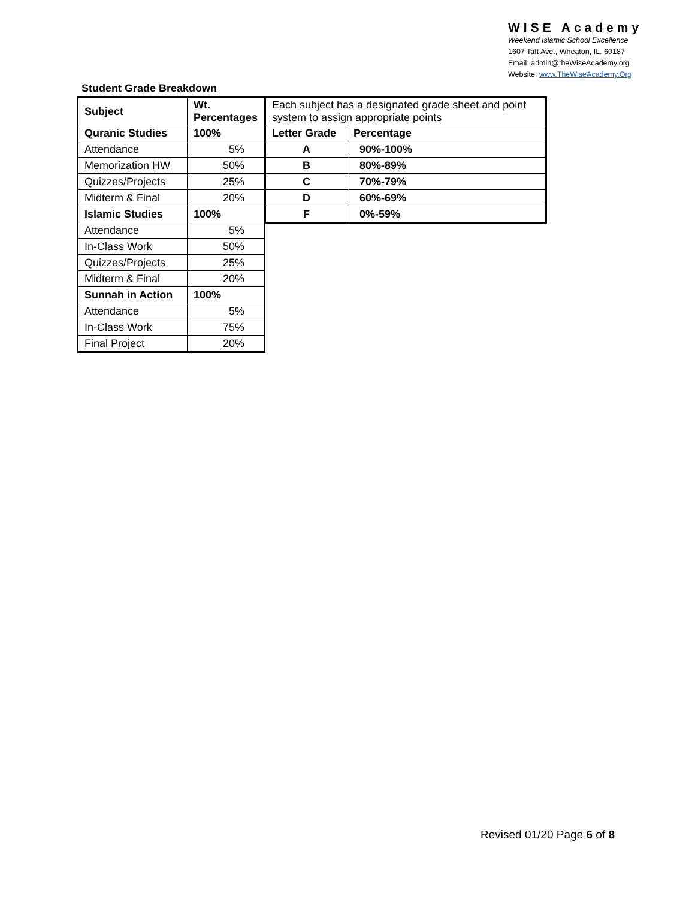WISE Academy
Weekend Islamic School Excellence
1607 Taft Ave., Wheaton, IL. 60187
Email: admin@theWiseAcademy.org
Website: www.TheWiseAcademy.Org
Student Grade Breakdown
| Subject | Wt. Percentages |
| --- | --- |
| Quranic Studies | 100% |
| Attendance | 5% |
| Memorization HW | 50% |
| Quizzes/Projects | 25% |
| Midterm & Final | 20% |
| Islamic Studies | 100% |
| Attendance | 5% |
| In-Class Work | 50% |
| Quizzes/Projects | 25% |
| Midterm & Final | 20% |
| Sunnah in Action | 100% |
| Attendance | 5% |
| In-Class Work | 75% |
| Final Project | 20% |
| Each subject has a designated grade sheet and point system to assign appropriate points | |
| Letter Grade | Percentage |
| A | 90%-100% |
| B | 80%-89% |
| C | 70%-79% |
| D | 60%-69% |
| F | 0%-59% |
Revised 01/20 Page 6 of 8